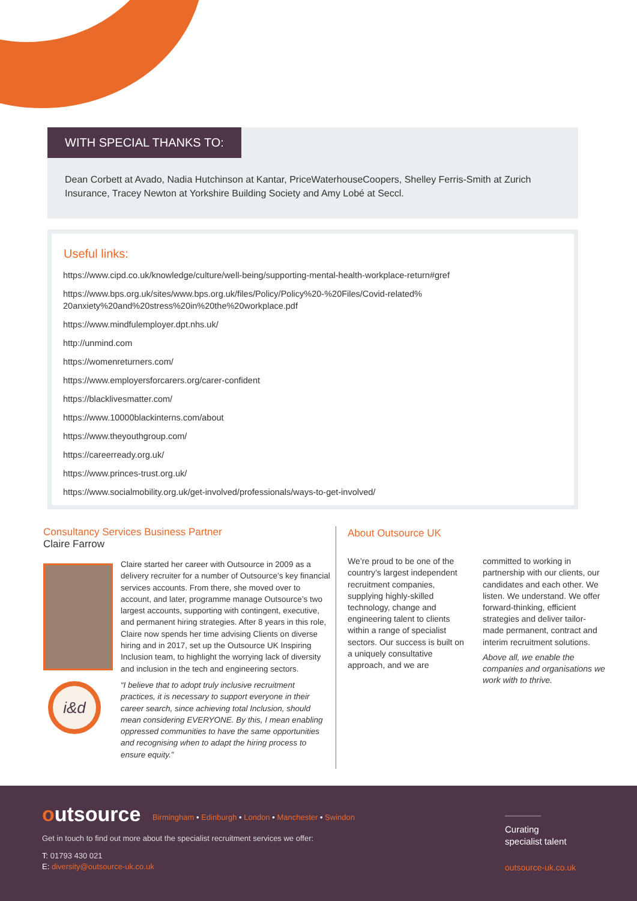WITH SPECIAL THANKS TO:
Dean Corbett at Avado, Nadia Hutchinson at Kantar, PriceWaterhouseCoopers, Shelley Ferris-Smith at Zurich Insurance, Tracey Newton at Yorkshire Building Society and Amy Lobé at Seccl.
Useful links:
https://www.cipd.co.uk/knowledge/culture/well-being/supporting-mental-health-workplace-return#gref
https://www.bps.org.uk/sites/www.bps.org.uk/files/Policy/Policy%20-%20Files/Covid-related%
20anxiety%20and%20stress%20in%20the%20workplace.pdf
https://www.mindfulemployer.dpt.nhs.uk/
http://unmind.com
https://womenreturners.com/
https://www.employersforcarers.org/carer-confident
https://blacklivesmatter.com/
https://www.10000blackinterns.com/about
https://www.theyouthgroup.com/
https://careerready.org.uk/
https://www.princes-trust.org.uk/
https://www.socialmobility.org.uk/get-involved/professionals/ways-to-get-involved/
Consultancy Services Business Partner
Claire Farrow
i&d
Claire started her career with Outsource in 2009 as a delivery recruiter for a number of Outsource’s key financial services accounts. From there, she moved over to account, and later, programme manage Outsource’s two largest accounts, supporting with contingent, executive, and permanent hiring strategies. After 8 years in this role, Claire now spends her time advising Clients on diverse hiring and in 2017, set up the Outsource UK Inspiring Inclusion team, to highlight the worrying lack of diversity and inclusion in the tech and engineering sectors.
“I believe that to adopt truly inclusive recruitment practices, it is necessary to support everyone in their career search, since achieving total Inclusion, should mean considering EVERYONE. By this, I mean enabling oppressed communities to have the same opportunities and recognising when to adapt the hiring process to ensure equity.”
About Outsource UK
We’re proud to be one of the country’s largest independent recruitment companies, supplying highly-skilled technology, change and engineering talent to clients within a range of specialist sectors. Our success is built on a uniquely consultative approach, and we are
committed to working in partnership with our clients, our candidates and each other. We listen. We understand. We offer forward-thinking, efficient strategies and deliver tailor-made permanent, contract and interim recruitment solutions.
Above all, we enable the companies and organisations we work with to thrive.
outsource
Birmingham • Edinburgh • London • Manchester • Swindon
Get in touch to find out more about the specialist recruitment services we offer:
T: 01793 430 021
E: diversity@outsource-uk.co.uk
Curating
specialist talent
outsource-uk.co.uk